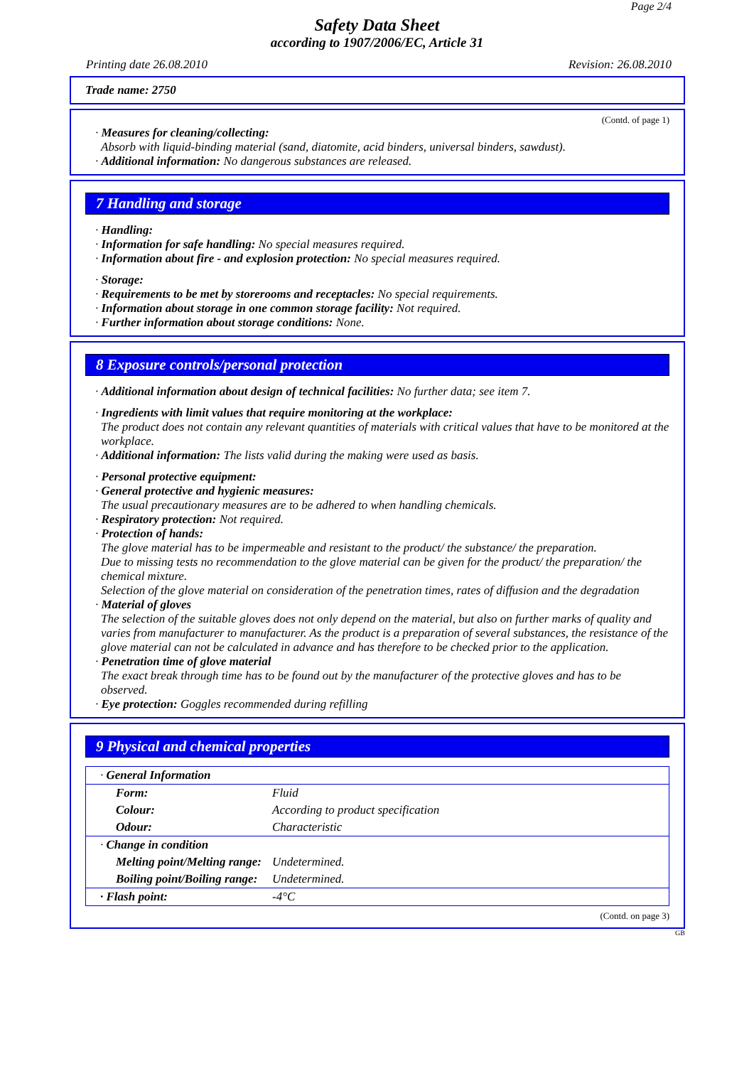Page 2/4
Safety Data Sheet
according to 1907/2006/EC, Article 31
Printing date 26.08.2010 Revision: 26.08.2010
Trade name: 2750
(Contd. of page 1)
· Measures for cleaning/collecting:
Absorb with liquid-binding material (sand, diatomite, acid binders, universal binders, sawdust).
· Additional information: No dangerous substances are released.
7 Handling and storage
· Handling:
· Information for safe handling: No special measures required.
· Information about fire - and explosion protection: No special measures required.
· Storage:
· Requirements to be met by storerooms and receptacles: No special requirements.
· Information about storage in one common storage facility: Not required.
· Further information about storage conditions: None.
8 Exposure controls/personal protection
· Additional information about design of technical facilities: No further data; see item 7.
· Ingredients with limit values that require monitoring at the workplace:
The product does not contain any relevant quantities of materials with critical values that have to be monitored at the workplace.
· Additional information: The lists valid during the making were used as basis.
· Personal protective equipment:
· General protective and hygienic measures:
The usual precautionary measures are to be adhered to when handling chemicals.
· Respiratory protection: Not required.
· Protection of hands:
The glove material has to be impermeable and resistant to the product/ the substance/ the preparation.
Due to missing tests no recommendation to the glove material can be given for the product/ the preparation/ the chemical mixture.
Selection of the glove material on consideration of the penetration times, rates of diffusion and the degradation
· Material of gloves
The selection of the suitable gloves does not only depend on the material, but also on further marks of quality and varies from manufacturer to manufacturer. As the product is a preparation of several substances, the resistance of the glove material can not be calculated in advance and has therefore to be checked prior to the application.
· Penetration time of glove material
The exact break through time has to be found out by the manufacturer of the protective gloves and has to be observed.
· Eye protection: Goggles recommended during refilling
9 Physical and chemical properties
| · General Information | |
| Form: | Fluid |
| Colour: | According to product specification |
| Odour: | Characteristic |
| · Change in condition | |
| Melting point/Melting range: | Undetermined. |
| Boiling point/Boiling range: | Undetermined. |
| · Flash point: | -4°C |
(Contd. on page 3)
GB